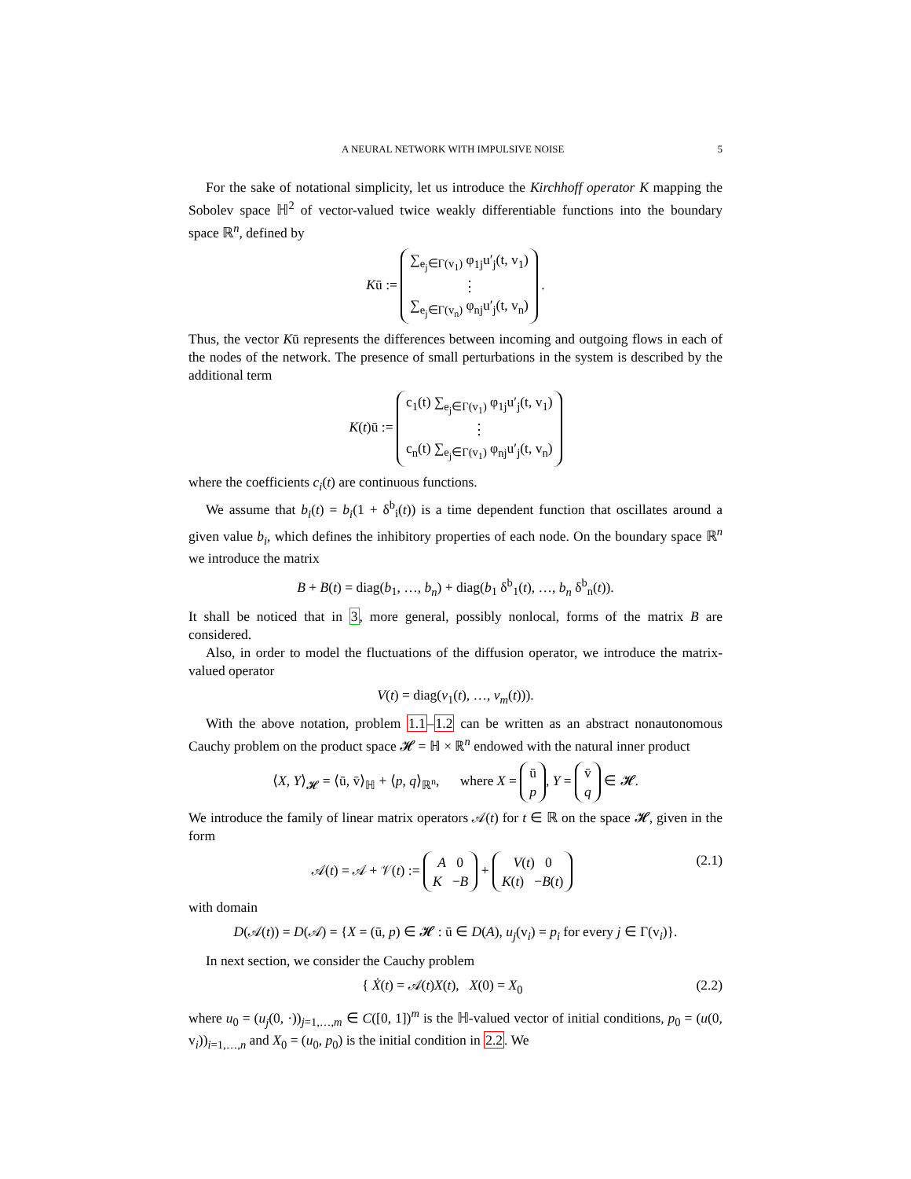A NEURAL NETWORK WITH IMPULSIVE NOISE 5
For the sake of notational simplicity, let us introduce the Kirchhoff operator K mapping the Sobolev space ℍ<sup>2</sup> of vector-valued twice weakly differentiable functions into the boundary space ℝ<sup>n</sup>, defined by
Kū := ∑<sub>e<sub>j</sub>∈Γ(v<sub>1</sub>)</sub> φ<sub>1j</sub>u′<sub>j</sub>(t, v<sub>1</sub>)
⋮
∑<sub>e<sub>j</sub>∈Γ(v<sub>n</sub>)</sub> φ<sub>nj</sub>u′<sub>j</sub>(t, v<sub>n</sub>) .
Thus, the vector Kū represents the differences between incoming and outgoing flows in each of the nodes of the network. The presence of small perturbations in the system is described by the additional term
K(t)ū := c<sub>1</sub>(t) ∑<sub>e<sub>j</sub>∈Γ(v<sub>1</sub>)</sub> φ<sub>1j</sub>u′<sub>j</sub>(t, v<sub>1</sub>)
⋮
c<sub>n</sub>(t) ∑<sub>e<sub>j</sub>∈Γ(v<sub>1</sub>)</sub> φ<sub>nj</sub>u′<sub>j</sub>(t, v<sub>n</sub>)
where the coefficients c<sub>i</sub>(t) are continuous functions.
We assume that b<sub>i</sub>(t) = b<sub>i</sub>(1 + δ<sup>b</sup><sub>i</sub>(t)) is a time dependent function that oscillates around a given value b<sub>i</sub>, which defines the inhibitory properties of each node. On the boundary space ℝ<sup>n</sup> we introduce the matrix
B + B(t) = diag(b<sub>1</sub>, …, b<sub>n</sub>) + diag(b<sub>1</sub> δ<sup>b</sup><sub>1</sub>(t), …, b<sub>n</sub> δ<sup>b</sup><sub>n</sub>(t)).
It shall be noticed that in 3, more general, possibly nonlocal, forms of the matrix B are considered.
Also, in order to model the fluctuations of the diffusion operator, we introduce the matrix-valued operator
V(t) = diag(v<sub>1</sub>(t), …, v<sub>m</sub>(t))).
With the above notation, problem 1.1–1.2 can be written as an abstract nonautonomous Cauchy problem on the product space 𝓗 = ℍ × ℝ<sup>n</sup> endowed with the natural inner product
⟨X, Y⟩<sub>𝓗</sub> = ⟨ū, v̄⟩<sub>ℍ</sub> + ⟨p, q⟩<sub>ℝ<sup>n</sup></sub>, where X = ū
p, Y = v̄
q ∈ 𝓗.
We introduce the family of linear matrix operators 𝒜(t) for t ∈ ℝ on the space 𝓗, given in the form
𝒜(t) = 𝒜 + 𝒱(t) := A 0
K −B + V(t) 0
K(t) −B(t) (2.1)
with domain
D(𝒜(t)) = D(𝒜) = {X = (ū, p) ∈ 𝓗 : ū ∈ D(A), u<sub>j</sub>(v<sub>i</sub>) = p<sub>i</sub> for every j ∈ Γ(v<sub>i</sub>)}.
In next section, we consider the Cauchy problem
{ Ẋ(t) = 𝒜(t)X(t), X(0) = X<sub>0</sub> (2.2)
where u<sub>0</sub> = (u<sub>j</sub>(0, ·))<sub>j=1,…,m</sub> ∈ C([0, 1])<sup>m</sup> is the ℍ-valued vector of initial conditions, p<sub>0</sub> = (u(0, v<sub>i</sub>))<sub>i=1,…,n</sub> and X<sub>0</sub> = (u<sub>0</sub>, p<sub>0</sub>) is the initial condition in 2.2. We